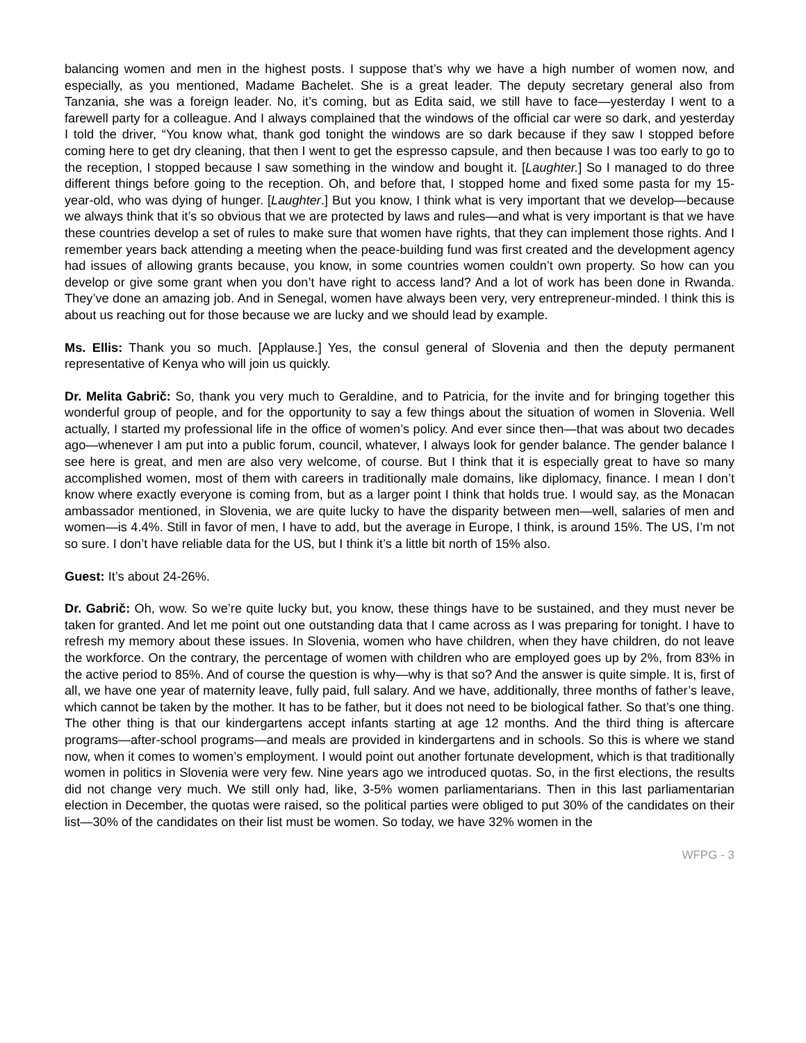balancing women and men in the highest posts. I suppose that’s why we have a high number of women now, and especially, as you mentioned, Madame Bachelet. She is a great leader. The deputy secretary general also from Tanzania, she was a foreign leader. No, it’s coming, but as Edita said, we still have to face—yesterday I went to a farewell party for a colleague. And I always complained that the windows of the official car were so dark, and yesterday I told the driver, “You know what, thank god tonight the windows are so dark because if they saw I stopped before coming here to get dry cleaning, that then I went to get the espresso capsule, and then because I was too early to go to the reception, I stopped because I saw something in the window and bought it. [Laughter.] So I managed to do three different things before going to the reception. Oh, and before that, I stopped home and fixed some pasta for my 15-year-old, who was dying of hunger. [Laughter.] But you know, I think what is very important that we develop—because we always think that it’s so obvious that we are protected by laws and rules—and what is very important is that we have these countries develop a set of rules to make sure that women have rights, that they can implement those rights. And I remember years back attending a meeting when the peace-building fund was first created and the development agency had issues of allowing grants because, you know, in some countries women couldn’t own property. So how can you develop or give some grant when you don’t have right to access land? And a lot of work has been done in Rwanda. They’ve done an amazing job. And in Senegal, women have always been very, very entrepreneur-minded. I think this is about us reaching out for those because we are lucky and we should lead by example.
Ms. Ellis: Thank you so much. [Applause.] Yes, the consul general of Slovenia and then the deputy permanent representative of Kenya who will join us quickly.
Dr. Melita Gabrič: So, thank you very much to Geraldine, and to Patricia, for the invite and for bringing together this wonderful group of people, and for the opportunity to say a few things about the situation of women in Slovenia. Well actually, I started my professional life in the office of women’s policy. And ever since then—that was about two decades ago—whenever I am put into a public forum, council, whatever, I always look for gender balance. The gender balance I see here is great, and men are also very welcome, of course. But I think that it is especially great to have so many accomplished women, most of them with careers in traditionally male domains, like diplomacy, finance. I mean I don’t know where exactly everyone is coming from, but as a larger point I think that holds true. I would say, as the Monacan ambassador mentioned, in Slovenia, we are quite lucky to have the disparity between men—well, salaries of men and women—is 4.4%. Still in favor of men, I have to add, but the average in Europe, I think, is around 15%. The US, I’m not so sure. I don’t have reliable data for the US, but I think it’s a little bit north of 15% also.
Guest: It’s about 24-26%.
Dr. Gabrič: Oh, wow. So we’re quite lucky but, you know, these things have to be sustained, and they must never be taken for granted. And let me point out one outstanding data that I came across as I was preparing for tonight. I have to refresh my memory about these issues. In Slovenia, women who have children, when they have children, do not leave the workforce. On the contrary, the percentage of women with children who are employed goes up by 2%, from 83% in the active period to 85%. And of course the question is why—why is that so? And the answer is quite simple. It is, first of all, we have one year of maternity leave, fully paid, full salary. And we have, additionally, three months of father’s leave, which cannot be taken by the mother. It has to be father, but it does not need to be biological father. So that’s one thing. The other thing is that our kindergartens accept infants starting at age 12 months. And the third thing is aftercare programs—after-school programs—and meals are provided in kindergartens and in schools. So this is where we stand now, when it comes to women’s employment. I would point out another fortunate development, which is that traditionally women in politics in Slovenia were very few. Nine years ago we introduced quotas. So, in the first elections, the results did not change very much. We still only had, like, 3-5% women parliamentarians. Then in this last parliamentarian election in December, the quotas were raised, so the political parties were obliged to put 30% of the candidates on their list—30% of the candidates on their list must be women. So today, we have 32% women in the
WFPG - 3